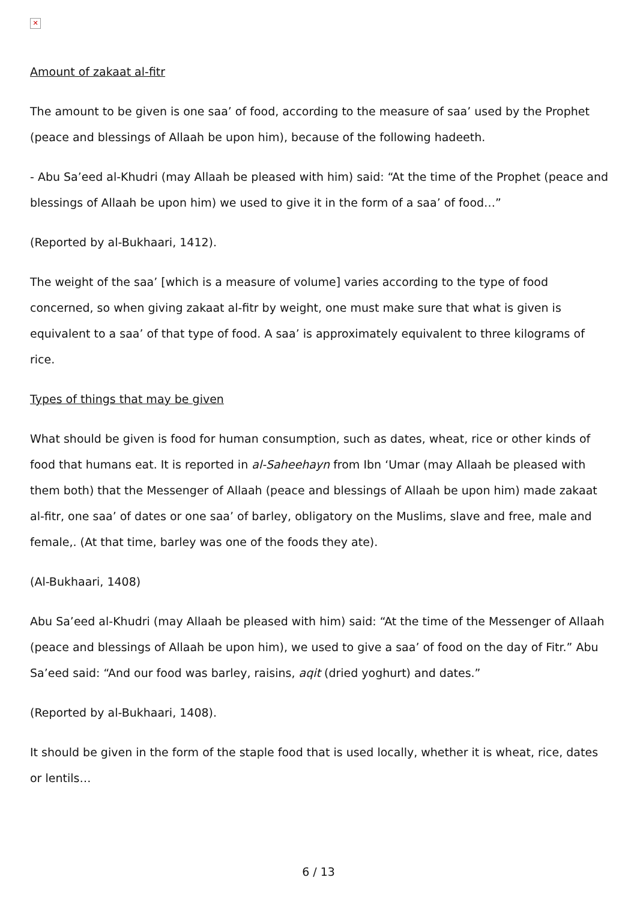✕
Amount of zakaat al-fitr
The amount to be given is one saa’ of food, according to the measure of saa’ used by the Prophet (peace and blessings of Allaah be upon him), because of the following hadeeth.
- Abu Sa’eed al-Khudri (may Allaah be pleased with him) said: “At the time of the Prophet (peace and blessings of Allaah be upon him) we used to give it in the form of a saa’ of food…”
(Reported by al-Bukhaari, 1412).
The weight of the saa’ [which is a measure of volume] varies according to the type of food concerned, so when giving zakaat al-fitr by weight, one must make sure that what is given is equivalent to a saa’ of that type of food. A saa’ is approximately equivalent to three kilograms of rice.
Types of things that may be given
What should be given is food for human consumption, such as dates, wheat, rice or other kinds of food that humans eat. It is reported in al-Saheehayn from Ibn ‘Umar (may Allaah be pleased with them both) that the Messenger of Allaah (peace and blessings of Allaah be upon him) made zakaat al-fitr, one saa’ of dates or one saa’ of barley, obligatory on the Muslims, slave and free, male and female,. (At that time, barley was one of the foods they ate).
(Al-Bukhaari, 1408)
Abu Sa’eed al-Khudri (may Allaah be pleased with him) said: “At the time of the Messenger of Allaah (peace and blessings of Allaah be upon him), we used to give a saa’ of food on the day of Fitr.” Abu Sa’eed said: “And our food was barley, raisins, aqit (dried yoghurt) and dates.”
(Reported by al-Bukhaari, 1408).
It should be given in the form of the staple food that is used locally, whether it is wheat, rice, dates or lentils…
6 / 13